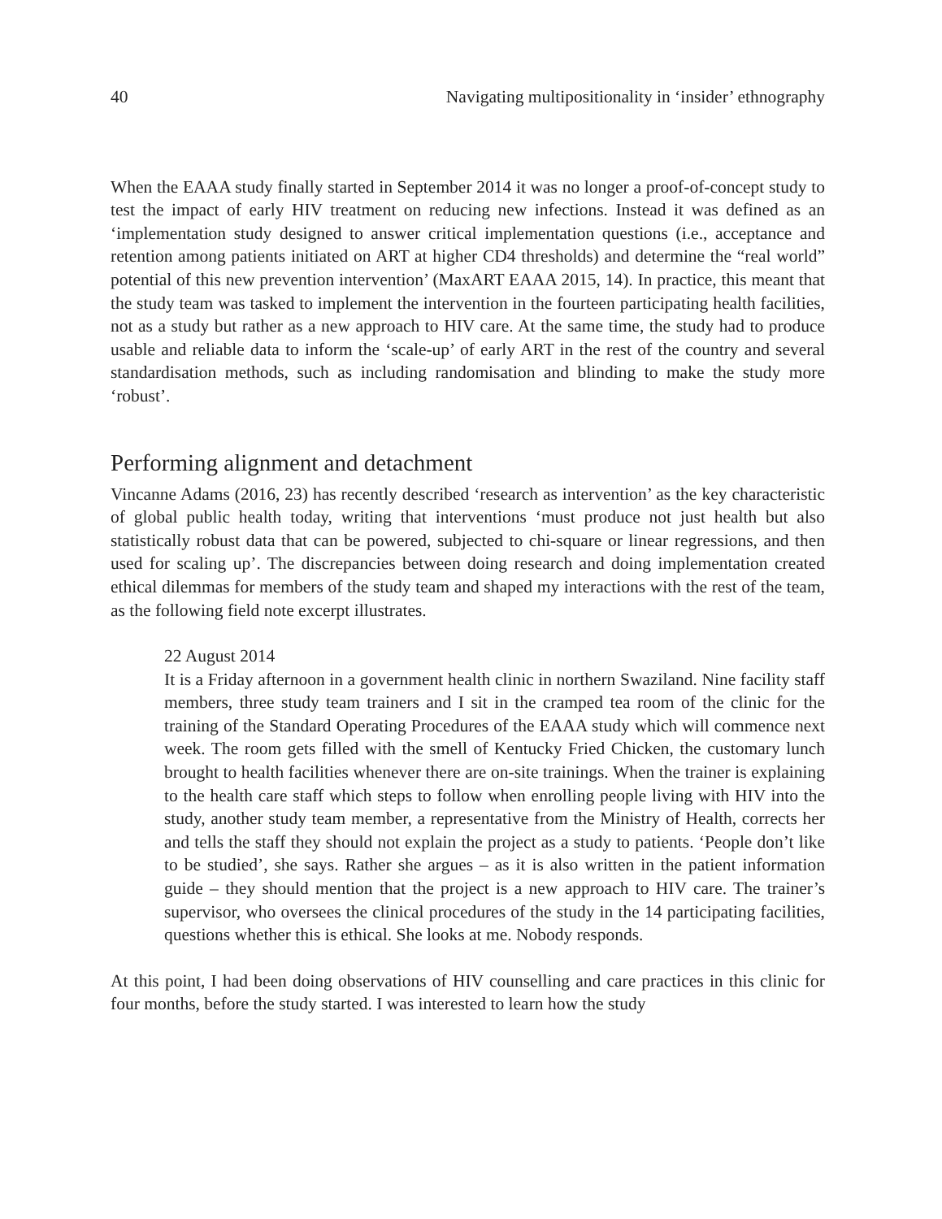40 Navigating multipositionality in ‘insider’ ethnography
When the EAAA study finally started in September 2014 it was no longer a proof-of-concept study to test the impact of early HIV treatment on reducing new infections. Instead it was defined as an ‘implementation study designed to answer critical implementation questions (i.e., acceptance and retention among patients initiated on ART at higher CD4 thresholds) and determine the “real world” potential of this new prevention intervention’ (MaxART EAAA 2015, 14). In practice, this meant that the study team was tasked to implement the intervention in the fourteen participating health facilities, not as a study but rather as a new approach to HIV care. At the same time, the study had to produce usable and reliable data to inform the ‘scale-up’ of early ART in the rest of the country and several standardisation methods, such as including randomisation and blinding to make the study more ‘robust’.
Performing alignment and detachment
Vincanne Adams (2016, 23) has recently described ‘research as intervention’ as the key characteristic of global public health today, writing that interventions ‘must produce not just health but also statistically robust data that can be powered, subjected to chi-square or linear regressions, and then used for scaling up’. The discrepancies between doing research and doing implementation created ethical dilemmas for members of the study team and shaped my interactions with the rest of the team, as the following field note excerpt illustrates.
22 August 2014
It is a Friday afternoon in a government health clinic in northern Swaziland. Nine facility staff members, three study team trainers and I sit in the cramped tea room of the clinic for the training of the Standard Operating Procedures of the EAAA study which will commence next week. The room gets filled with the smell of Kentucky Fried Chicken, the customary lunch brought to health facilities whenever there are on-site trainings. When the trainer is explaining to the health care staff which steps to follow when enrolling people living with HIV into the study, another study team member, a representative from the Ministry of Health, corrects her and tells the staff they should not explain the project as a study to patients. ‘People don’t like to be studied’, she says. Rather she argues – as it is also written in the patient information guide – they should mention that the project is a new approach to HIV care. The trainer’s supervisor, who oversees the clinical procedures of the study in the 14 participating facilities, questions whether this is ethical. She looks at me. Nobody responds.
At this point, I had been doing observations of HIV counselling and care practices in this clinic for four months, before the study started. I was interested to learn how the study